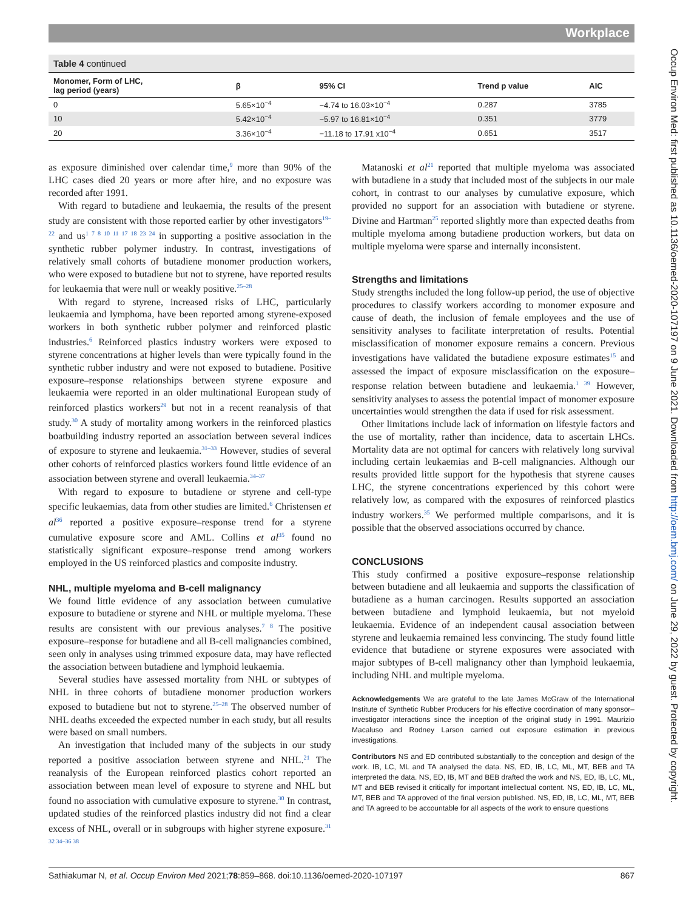Workplace
Occup Environ Med: first published as 10.1136/oemed-2020-107197 on 9 June 2021. Downloaded from http://oem.bmj.com/ on June 29, 2022 by guest. Protected by copyright.
| Table 4 continued | | | | |
| Monomer, Form of LHC, lag period (years) | β | 95% CI | Trend p value | AIC |
| 0 | 5.65×10<sup>−4</sup> | −4.74 to 16.03×10<sup>−4</sup> | 0.287 | 3785 |
| 10 | 5.42×10<sup>−4</sup> | −5.97 to 16.81×10<sup>−4</sup> | 0.351 | 3779 |
| 20 | 3.36×10<sup>−4</sup> | −11.18 to 17.91 x10<sup>−4</sup> | 0.651 | 3517 |
as exposure diminished over calendar time,<sup>9</sup> more than 90% of the LHC cases died 20 years or more after hire, and no exposure was recorded after 1991.
With regard to butadiene and leukaemia, the results of the present study are consistent with those reported earlier by other investigators<sup>19–22</sup> and us<sup>1 7 8 10 11 17 18 23 24</sup> in supporting a positive association in the synthetic rubber polymer industry. In contrast, investigations of relatively small cohorts of butadiene monomer production workers, who were exposed to butadiene but not to styrene, have reported results for leukaemia that were null or weakly positive.<sup>25–28</sup>
With regard to styrene, increased risks of LHC, particularly leukaemia and lymphoma, have been reported among styrene-exposed workers in both synthetic rubber polymer and reinforced plastic industries.<sup>6</sup> Reinforced plastics industry workers were exposed to styrene concentrations at higher levels than were typically found in the synthetic rubber industry and were not exposed to butadiene. Positive exposure–response relationships between styrene exposure and leukaemia were reported in an older multinational European study of reinforced plastics workers<sup>29</sup> but not in a recent reanalysis of that study.<sup>30</sup> A study of mortality among workers in the reinforced plastics boatbuilding industry reported an association between several indices of exposure to styrene and leukaemia.<sup>31–33</sup> However, studies of several other cohorts of reinforced plastics workers found little evidence of an association between styrene and overall leukaemia.<sup>34–37</sup>
With regard to exposure to butadiene or styrene and cell-type specific leukaemias, data from other studies are limited.<sup>6</sup> Christensen et al<sup>36</sup> reported a positive exposure–response trend for a styrene cumulative exposure score and AML. Collins et al<sup>35</sup> found no statistically significant exposure–response trend among workers employed in the US reinforced plastics and composite industry.
NHL, multiple myeloma and B-cell malignancy
We found little evidence of any association between cumulative exposure to butadiene or styrene and NHL or multiple myeloma. These results are consistent with our previous analyses.<sup>7 8</sup> The positive exposure–response for butadiene and all B-cell malignancies combined, seen only in analyses using trimmed exposure data, may have reflected the association between butadiene and lymphoid leukaemia.
Several studies have assessed mortality from NHL or subtypes of NHL in three cohorts of butadiene monomer production workers exposed to butadiene but not to styrene.<sup>25–28</sup> The observed number of NHL deaths exceeded the expected number in each study, but all results were based on small numbers.
An investigation that included many of the subjects in our study reported a positive association between styrene and NHL.<sup>21</sup> The reanalysis of the European reinforced plastics cohort reported an association between mean level of exposure to styrene and NHL but found no association with cumulative exposure to styrene.<sup>30</sup> In contrast, updated studies of the reinforced plastics industry did not find a clear excess of NHL, overall or in subgroups with higher styrene exposure.<sup>31 32 34–36 38</sup>
Matanoski et al<sup>21</sup> reported that multiple myeloma was associated with butadiene in a study that included most of the subjects in our male cohort, in contrast to our analyses by cumulative exposure, which provided no support for an association with butadiene or styrene. Divine and Hartman<sup>25</sup> reported slightly more than expected deaths from multiple myeloma among butadiene production workers, but data on multiple myeloma were sparse and internally inconsistent.
Strengths and limitations
Study strengths included the long follow-up period, the use of objective procedures to classify workers according to monomer exposure and cause of death, the inclusion of female employees and the use of sensitivity analyses to facilitate interpretation of results. Potential misclassification of monomer exposure remains a concern. Previous investigations have validated the butadiene exposure estimates<sup>15</sup> and assessed the impact of exposure misclassification on the exposure–response relation between butadiene and leukaemia.<sup>1 39</sup> However, sensitivity analyses to assess the potential impact of monomer exposure uncertainties would strengthen the data if used for risk assessment.
Other limitations include lack of information on lifestyle factors and the use of mortality, rather than incidence, data to ascertain LHCs. Mortality data are not optimal for cancers with relatively long survival including certain leukaemias and B-cell malignancies. Although our results provided little support for the hypothesis that styrene causes LHC, the styrene concentrations experienced by this cohort were relatively low, as compared with the exposures of reinforced plastics industry workers.<sup>35</sup> We performed multiple comparisons, and it is possible that the observed associations occurred by chance.
CONCLUSIONS
This study confirmed a positive exposure–response relationship between butadiene and all leukaemia and supports the classification of butadiene as a human carcinogen. Results supported an association between butadiene and lymphoid leukaemia, but not myeloid leukaemia. Evidence of an independent causal association between styrene and leukaemia remained less convincing. The study found little evidence that butadiene or styrene exposures were associated with major subtypes of B-cell malignancy other than lymphoid leukaemia, including NHL and multiple myeloma.
Acknowledgements We are grateful to the late James McGraw of the International Institute of Synthetic Rubber Producers for his effective coordination of many sponsor–investigator interactions since the inception of the original study in 1991. Maurizio Macaluso and Rodney Larson carried out exposure estimation in previous investigations.
Contributors NS and ED contributed substantially to the conception and design of the work. IB, LC, ML and TA analysed the data. NS, ED, IB, LC, ML, MT, BEB and TA interpreted the data. NS, ED, IB, MT and BEB drafted the work and NS, ED, IB, LC, ML, MT and BEB revised it critically for important intellectual content. NS, ED, IB, LC, ML, MT, BEB and TA approved of the final version published. NS, ED, IB, LC, ML, MT, BEB and TA agreed to be accountable for all aspects of the work to ensure questions
Sathiakumar N, et al. Occup Environ Med 2021;78:859–868. doi:10.1136/oemed-2020-107197 867